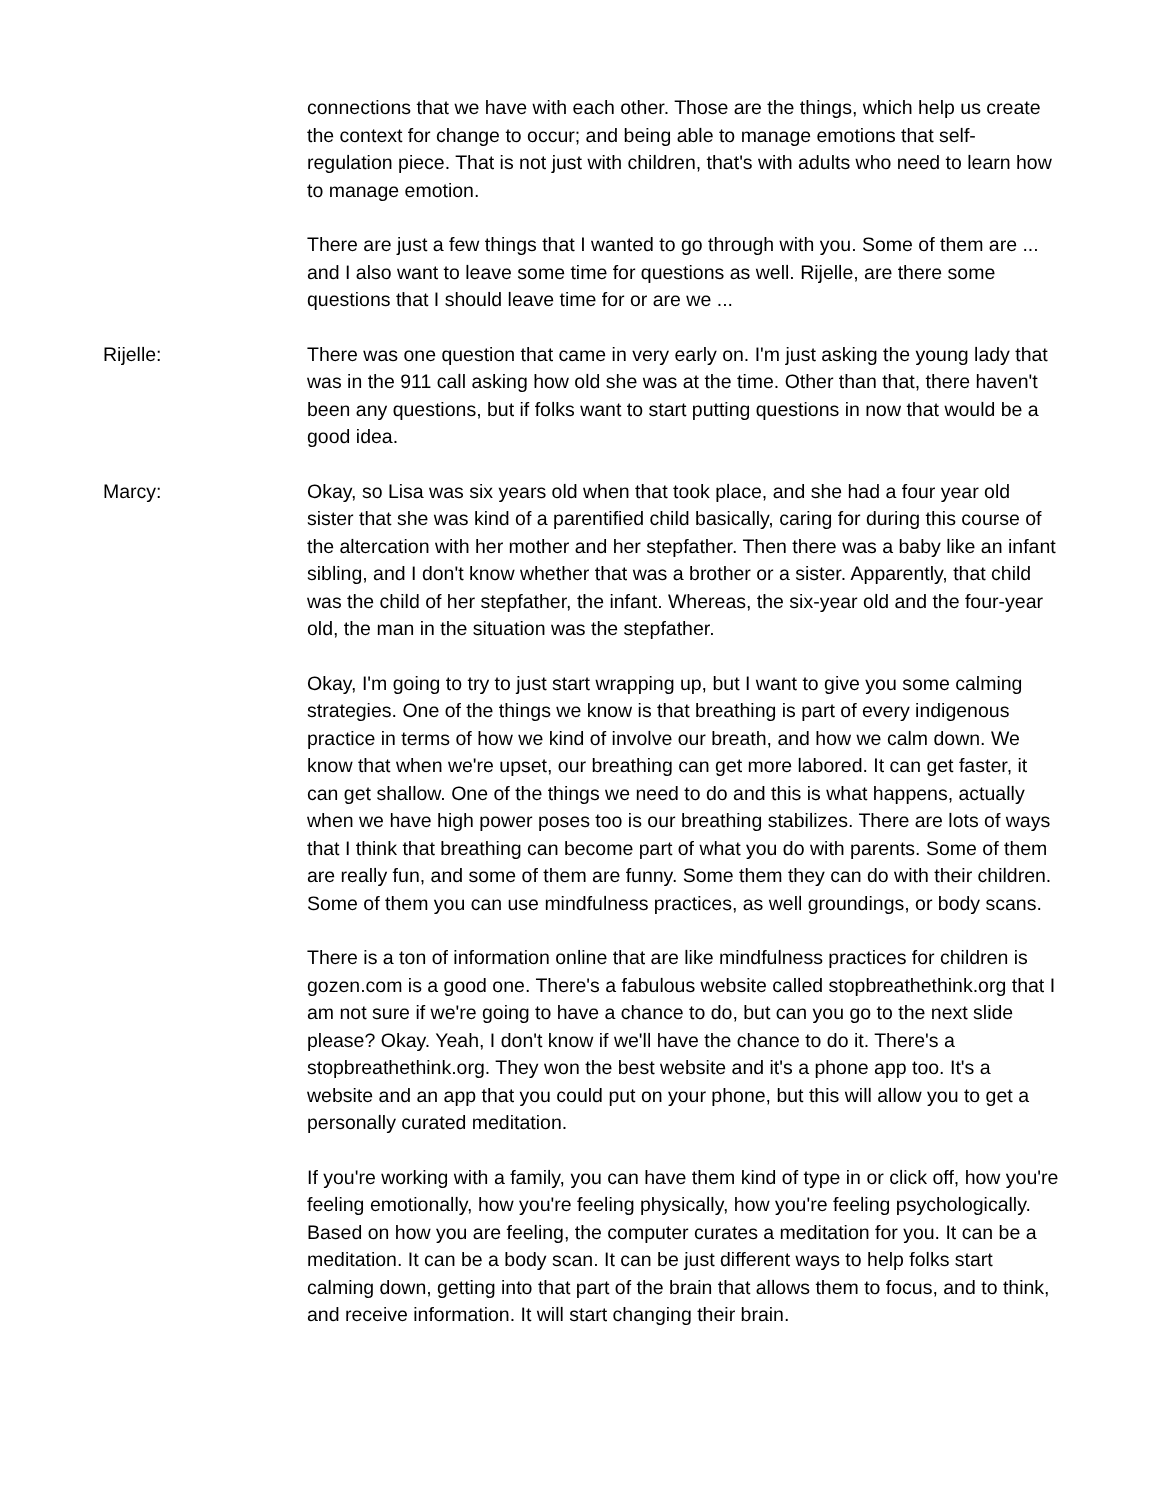connections that we have with each other. Those are the things, which help us create the context for change to occur; and being able to manage emotions that self-regulation piece. That is not just with children, that's with adults who need to learn how to manage emotion.
There are just a few things that I wanted to go through with you. Some of them are ... and I also want to leave some time for questions as well. Rijelle, are there some questions that I should leave time for or are we ...
Rijelle: There was one question that came in very early on. I'm just asking the young lady that was in the 911 call asking how old she was at the time. Other than that, there haven't been any questions, but if folks want to start putting questions in now that would be a good idea.
Marcy: Okay, so Lisa was six years old when that took place, and she had a four year old sister that she was kind of a parentified child basically, caring for during this course of the altercation with her mother and her stepfather. Then there was a baby like an infant sibling, and I don't know whether that was a brother or a sister. Apparently, that child was the child of her stepfather, the infant. Whereas, the six-year old and the four-year old, the man in the situation was the stepfather.
Okay, I'm going to try to just start wrapping up, but I want to give you some calming strategies. One of the things we know is that breathing is part of every indigenous practice in terms of how we kind of involve our breath, and how we calm down. We know that when we're upset, our breathing can get more labored. It can get faster, it can get shallow. One of the things we need to do and this is what happens, actually when we have high power poses too is our breathing stabilizes. There are lots of ways that I think that breathing can become part of what you do with parents. Some of them are really fun, and some of them are funny. Some them they can do with their children. Some of them you can use mindfulness practices, as well groundings, or body scans.
There is a ton of information online that are like mindfulness practices for children is gozen.com is a good one. There's a fabulous website called stopbreathethink.org that I am not sure if we're going to have a chance to do, but can you go to the next slide please? Okay. Yeah, I don't know if we'll have the chance to do it. There's a stopbreathethink.org. They won the best website and it's a phone app too. It's a website and an app that you could put on your phone, but this will allow you to get a personally curated meditation.
If you're working with a family, you can have them kind of type in or click off, how you're feeling emotionally, how you're feeling physically, how you're feeling psychologically. Based on how you are feeling, the computer curates a meditation for you. It can be a meditation. It can be a body scan. It can be just different ways to help folks start calming down, getting into that part of the brain that allows them to focus, and to think, and receive information. It will start changing their brain.